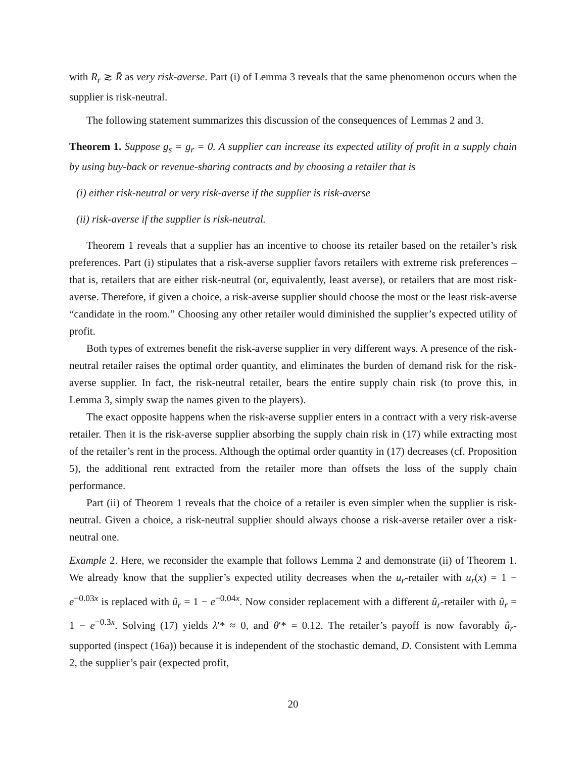with R<sub>r</sub> ≳ R̄ as very risk-averse. Part (i) of Lemma 3 reveals that the same phenomenon occurs when the supplier is risk-neutral.
The following statement summarizes this discussion of the consequences of Lemmas 2 and 3.
Theorem 1. Suppose g<sub>s</sub> = g<sub>r</sub> = 0. A supplier can increase its expected utility of profit in a supply chain by using buy-back or revenue-sharing contracts and by choosing a retailer that is
(i) either risk-neutral or very risk-averse if the supplier is risk-averse
(ii) risk-averse if the supplier is risk-neutral.
Theorem 1 reveals that a supplier has an incentive to choose its retailer based on the retailer’s risk preferences. Part (i) stipulates that a risk-averse supplier favors retailers with extreme risk preferences – that is, retailers that are either risk-neutral (or, equivalently, least averse), or retailers that are most risk-averse. Therefore, if given a choice, a risk-averse supplier should choose the most or the least risk-averse “candidate in the room.” Choosing any other retailer would diminished the supplier’s expected utility of profit.
Both types of extremes benefit the risk-averse supplier in very different ways. A presence of the risk-neutral retailer raises the optimal order quantity, and eliminates the burden of demand risk for the risk-averse supplier. In fact, the risk-neutral retailer, bears the entire supply chain risk (to prove this, in Lemma 3, simply swap the names given to the players).
The exact opposite happens when the risk-averse supplier enters in a contract with a very risk-averse retailer. Then it is the risk-averse supplier absorbing the supply chain risk in (17) while extracting most of the retailer’s rent in the process. Although the optimal order quantity in (17) decreases (cf. Proposition 5), the additional rent extracted from the retailer more than offsets the loss of the supply chain performance.
Part (ii) of Theorem 1 reveals that the choice of a retailer is even simpler when the supplier is risk-neutral. Given a choice, a risk-neutral supplier should always choose a risk-averse retailer over a risk-neutral one.
Example 2. Here, we reconsider the example that follows Lemma 2 and demonstrate (ii) of Theorem 1. We already know that the supplier’s expected utility decreases when the u<sub>r</sub>-retailer with u<sub>r</sub>(x) = 1 − e<sup>−0.03x</sup> is replaced with û<sub>r</sub> = 1 − e<sup>−0.04x</sup>. Now consider replacement with a different û<sub>r</sub>-retailer with û<sub>r</sub> = 1 − e<sup>−0.3x</sup>. Solving (17) yields λ′* ≈ 0, and θ′* = 0.12. The retailer’s payoff is now favorably û<sub>r</sub>-supported (inspect (16a)) because it is independent of the stochastic demand, D. Consistent with Lemma 2, the supplier’s pair (expected profit,
20